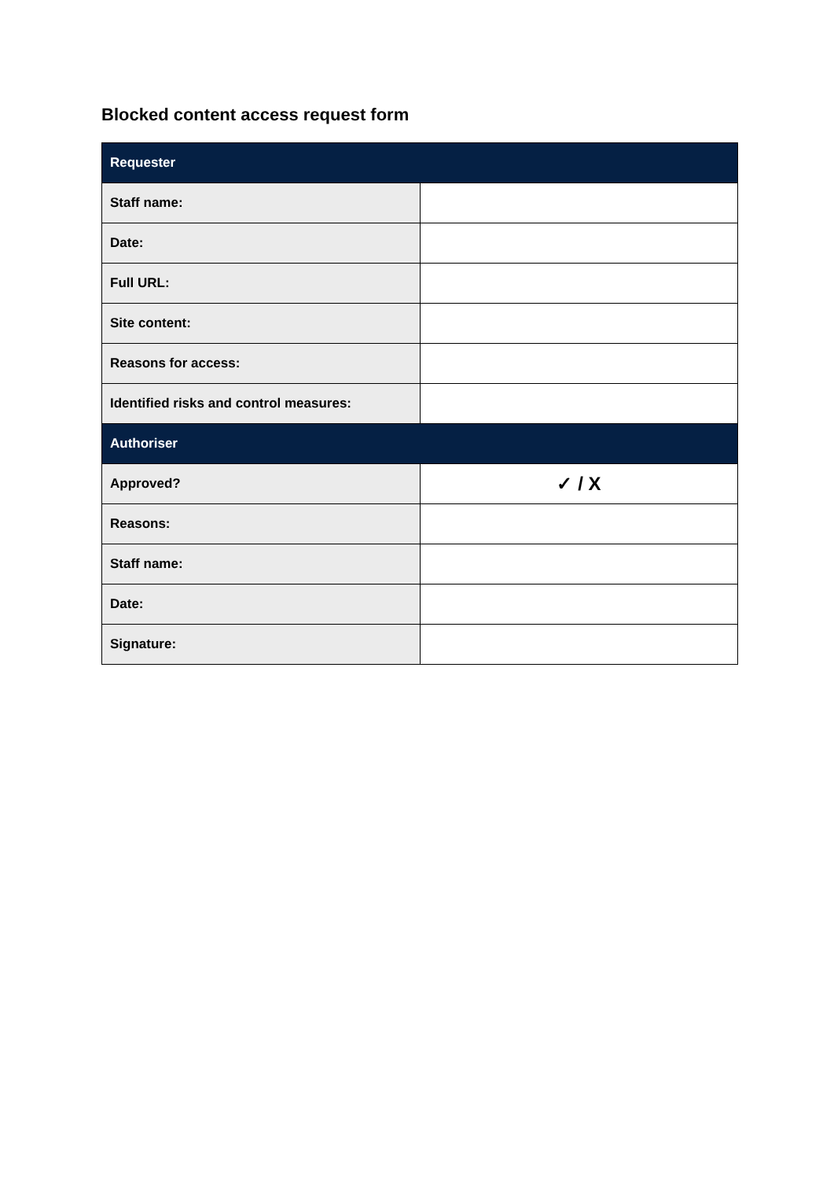Blocked content access request form
| Requester | |
| --- | --- |
| Staff name: | |
| Date: | |
| Full URL: | |
| Site content: | |
| Reasons for access: | |
| Identified risks and control measures: | |
| Authoriser | |
| Approved? | ✓ / X |
| Reasons: | |
| Staff name: | |
| Date: | |
| Signature: | |